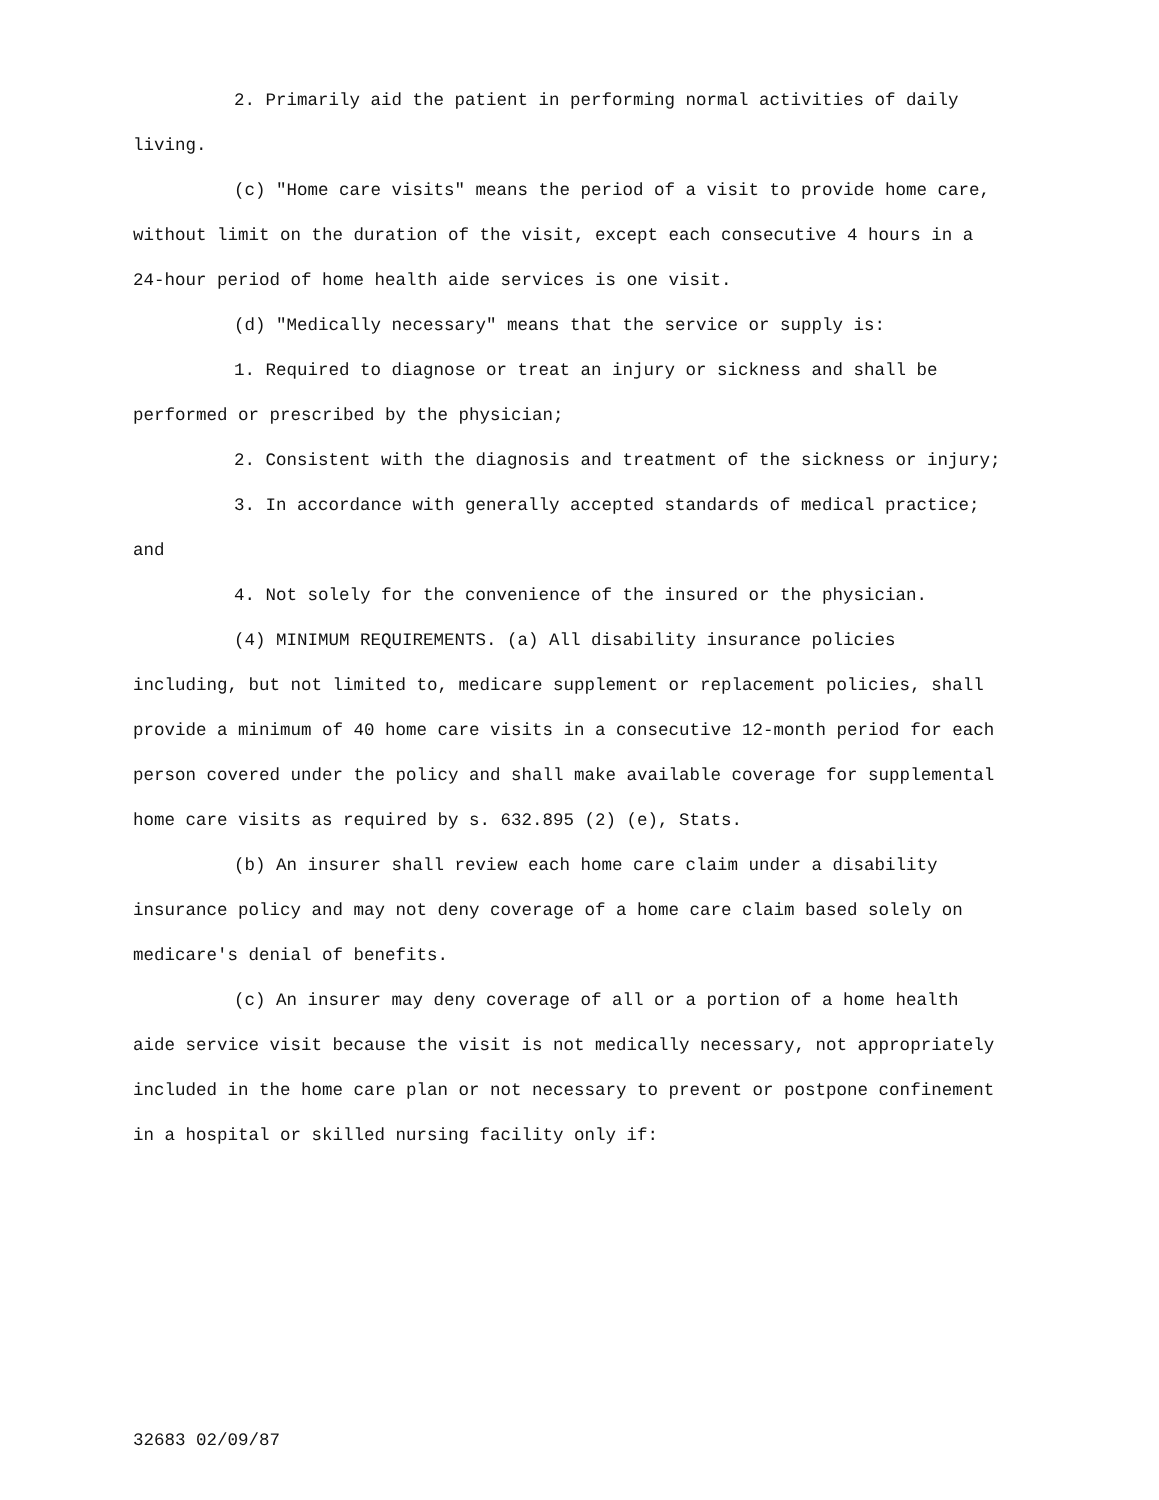2. Primarily aid the patient in performing normal activities of daily living.
(c) "Home care visits" means the period of a visit to provide home care, without limit on the duration of the visit, except each consecutive 4 hours in a 24-hour period of home health aide services is one visit.
(d) "Medically necessary" means that the service or supply is:
1. Required to diagnose or treat an injury or sickness and shall be performed or prescribed by the physician;
2. Consistent with the diagnosis and treatment of the sickness or injury;
3. In accordance with generally accepted standards of medical practice; and
4. Not solely for the convenience of the insured or the physician.
(4) MINIMUM REQUIREMENTS. (a) All disability insurance policies including, but not limited to, medicare supplement or replacement policies, shall provide a minimum of 40 home care visits in a consecutive 12-month period for each person covered under the policy and shall make available coverage for supplemental home care visits as required by s. 632.895 (2) (e), Stats.
(b) An insurer shall review each home care claim under a disability insurance policy and may not deny coverage of a home care claim based solely on medicare's denial of benefits.
(c) An insurer may deny coverage of all or a portion of a home health aide service visit because the visit is not medically necessary, not appropriately included in the home care plan or not necessary to prevent or postpone confinement in a hospital or skilled nursing facility only if:
32683 02/09/87